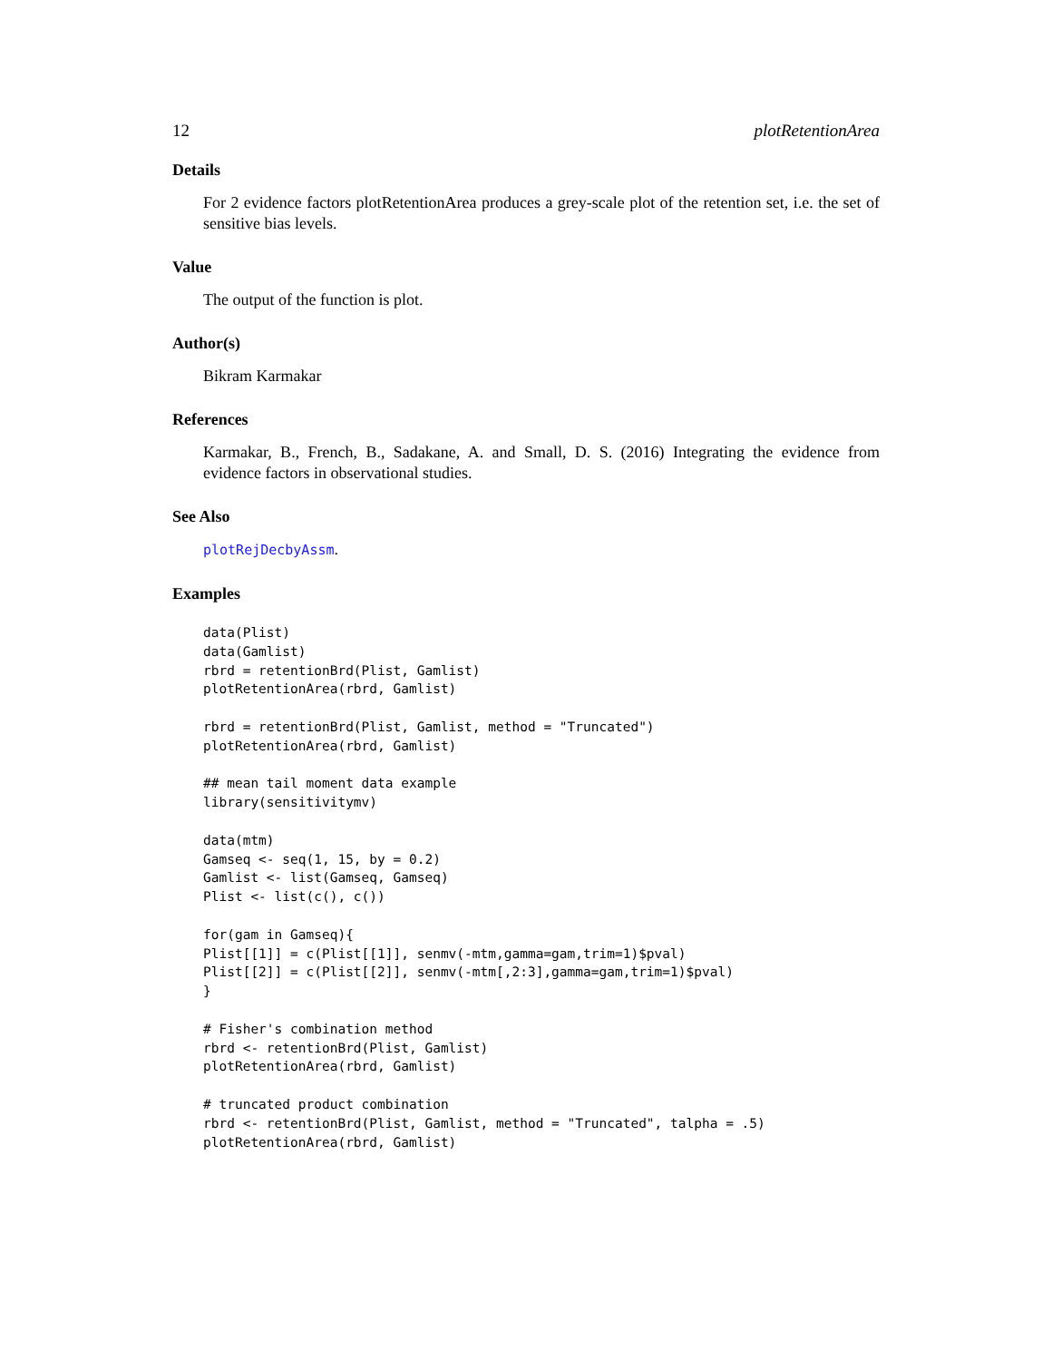12 plotRetentionArea
Details
For 2 evidence factors plotRetentionArea produces a grey-scale plot of the retention set, i.e. the set of sensitive bias levels.
Value
The output of the function is plot.
Author(s)
Bikram Karmakar
References
Karmakar, B., French, B., Sadakane, A. and Small, D. S. (2016) Integrating the evidence from evidence factors in observational studies.
See Also
plotRejDecbyAssm.
Examples
data(Plist)
data(Gamlist)
rbrd = retentionBrd(Plist, Gamlist)
plotRetentionArea(rbrd, Gamlist)

rbrd = retentionBrd(Plist, Gamlist, method = "Truncated")
plotRetentionArea(rbrd, Gamlist)

## mean tail moment data example
library(sensitivitymv)

data(mtm)
Gamseq <- seq(1, 15, by = 0.2)
Gamlist <- list(Gamseq, Gamseq)
Plist <- list(c(), c())

for(gam in Gamseq){
Plist[[1]] = c(Plist[[1]], senmv(-mtm,gamma=gam,trim=1)$pval)
Plist[[2]] = c(Plist[[2]], senmv(-mtm[,2:3],gamma=gam,trim=1)$pval)
}

# Fisher's combination method
rbrd <- retentionBrd(Plist, Gamlist)
plotRetentionArea(rbrd, Gamlist)

# truncated product combination
rbrd <- retentionBrd(Plist, Gamlist, method = "Truncated", talpha = .5)
plotRetentionArea(rbrd, Gamlist)